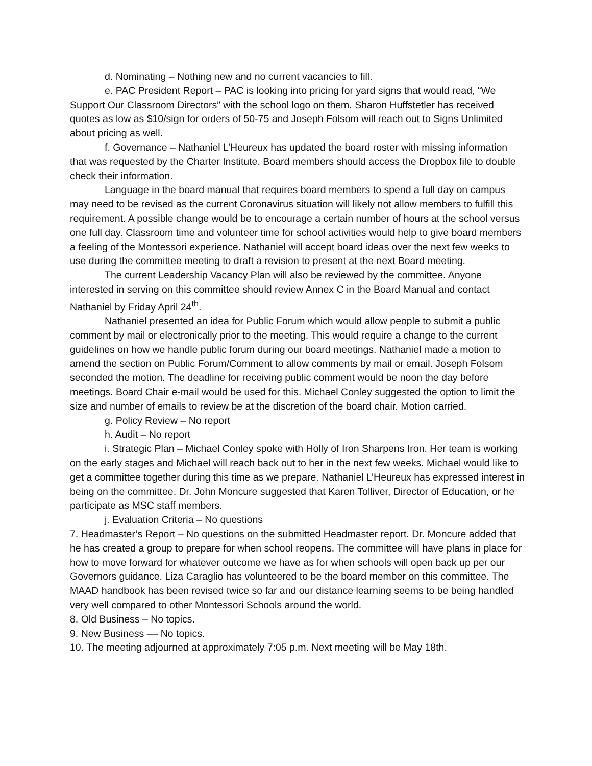d. Nominating – Nothing new and no current vacancies to fill.
e. PAC President Report – PAC is looking into pricing for yard signs that would read, “We Support Our Classroom Directors” with the school logo on them. Sharon Huffstetler has received quotes as low as $10/sign for orders of 50-75 and Joseph Folsom will reach out to Signs Unlimited about pricing as well.
f. Governance – Nathaniel L’Heureux has updated the board roster with missing information that was requested by the Charter Institute. Board members should access the Dropbox file to double check their information.
Language in the board manual that requires board members to spend a full day on campus may need to be revised as the current Coronavirus situation will likely not allow members to fulfill this requirement. A possible change would be to encourage a certain number of hours at the school versus one full day. Classroom time and volunteer time for school activities would help to give board members a feeling of the Montessori experience. Nathaniel will accept board ideas over the next few weeks to use during the committee meeting to draft a revision to present at the next Board meeting.
The current Leadership Vacancy Plan will also be reviewed by the committee. Anyone interested in serving on this committee should review Annex C in the Board Manual and contact Nathaniel by Friday April 24<sup>th</sup>.
Nathaniel presented an idea for Public Forum which would allow people to submit a public comment by mail or electronically prior to the meeting. This would require a change to the current guidelines on how we handle public forum during our board meetings. Nathaniel made a motion to amend the section on Public Forum/Comment to allow comments by mail or email. Joseph Folsom seconded the motion. The deadline for receiving public comment would be noon the day before meetings. Board Chair e-mail would be used for this. Michael Conley suggested the option to limit the size and number of emails to review be at the discretion of the board chair. Motion carried.
g. Policy Review – No report
h. Audit – No report
i. Strategic Plan – Michael Conley spoke with Holly of Iron Sharpens Iron. Her team is working on the early stages and Michael will reach back out to her in the next few weeks. Michael would like to get a committee together during this time as we prepare. Nathaniel L’Heureux has expressed interest in being on the committee. Dr. John Moncure suggested that Karen Tolliver, Director of Education, or he participate as MSC staff members.
j. Evaluation Criteria – No questions
7. Headmaster’s Report – No questions on the submitted Headmaster report. Dr. Moncure added that he has created a group to prepare for when school reopens. The committee will have plans in place for how to move forward for whatever outcome we have as for when schools will open back up per our Governors guidance. Liza Caraglio has volunteered to be the board member on this committee. The MAAD handbook has been revised twice so far and our distance learning seems to be being handled very well compared to other Montessori Schools around the world.
8. Old Business – No topics.
9. New Business –– No topics.
10. The meeting adjourned at approximately 7:05 p.m. Next meeting will be May 18th.